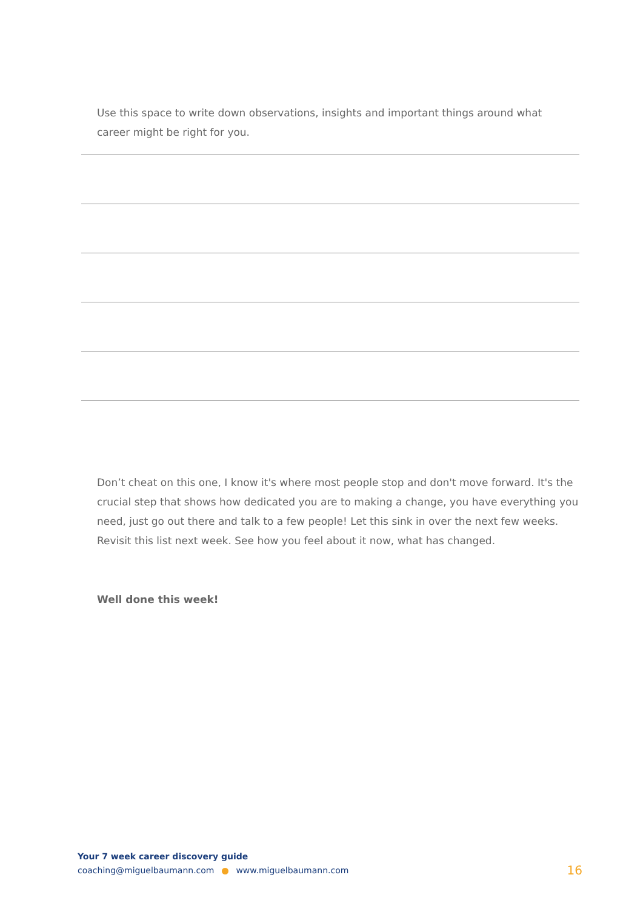Use this space to write down observations, insights and important things around what career might be right for you.
Don’t cheat on this one, I know it's where most people stop and don't move forward. It's the crucial step that shows how dedicated you are to making a change, you have everything you need, just go out there and talk to a few people! Let this sink in over the next few weeks. Revisit this list next week. See how you feel about it now, what has changed.
Well done this week!
Your 7 week career discovery guide
coaching@miguelbaumann.com www.miguelbaumann.com 16